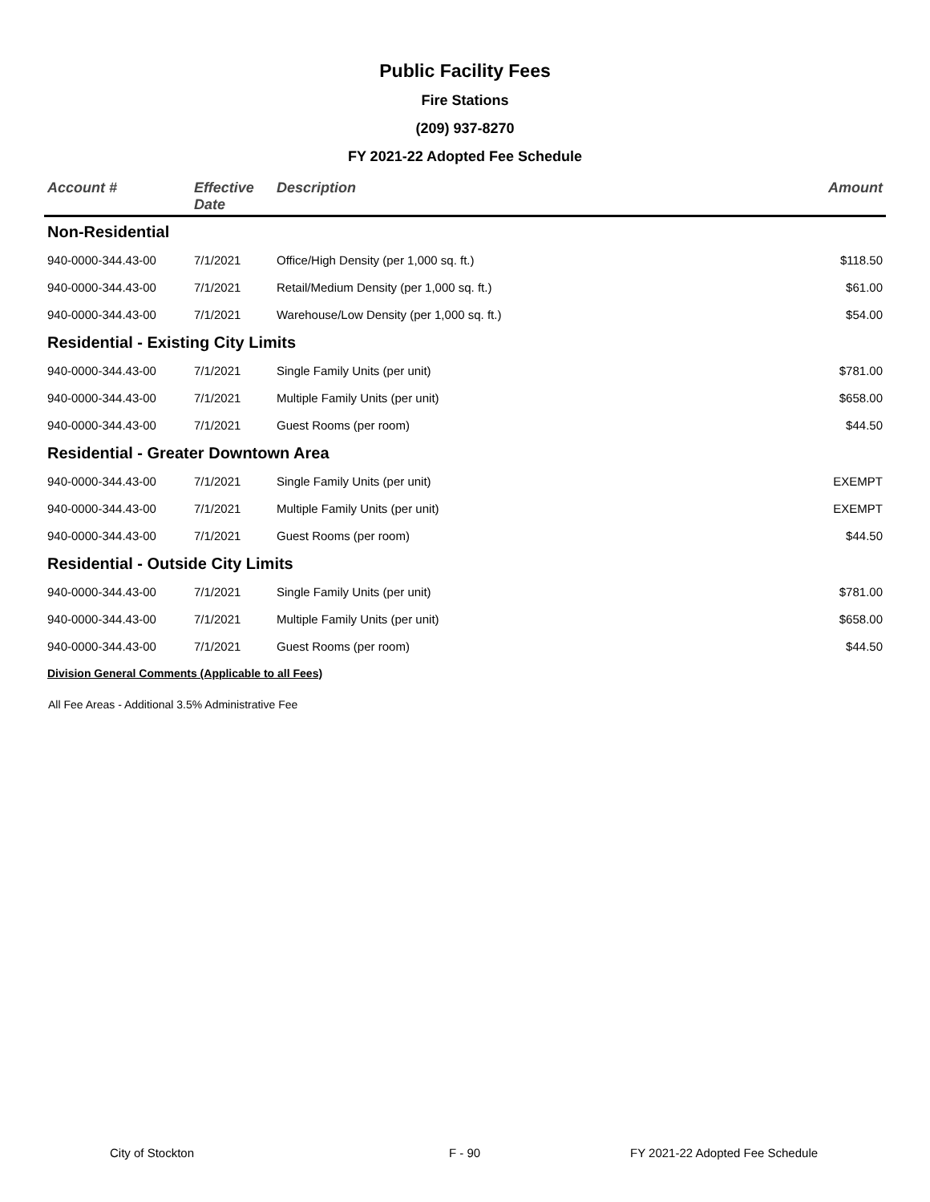Public Facility Fees
Fire Stations
(209) 937-8270
FY 2021-22 Adopted Fee Schedule
| Account # | Effective Date | Description | Amount |
| --- | --- | --- | --- |
| Non-Residential | | | |
| 940-0000-344.43-00 | 7/1/2021 | Office/High Density (per 1,000 sq. ft.) | $118.50 |
| 940-0000-344.43-00 | 7/1/2021 | Retail/Medium Density (per 1,000 sq. ft.) | $61.00 |
| 940-0000-344.43-00 | 7/1/2021 | Warehouse/Low Density (per 1,000 sq. ft.) | $54.00 |
| Residential - Existing City Limits | | | |
| 940-0000-344.43-00 | 7/1/2021 | Single Family Units (per unit) | $781.00 |
| 940-0000-344.43-00 | 7/1/2021 | Multiple Family Units (per unit) | $658.00 |
| 940-0000-344.43-00 | 7/1/2021 | Guest Rooms (per room) | $44.50 |
| Residential - Greater Downtown Area | | | |
| 940-0000-344.43-00 | 7/1/2021 | Single Family Units (per unit) | EXEMPT |
| 940-0000-344.43-00 | 7/1/2021 | Multiple Family Units (per unit) | EXEMPT |
| 940-0000-344.43-00 | 7/1/2021 | Guest Rooms (per room) | $44.50 |
| Residential - Outside City Limits | | | |
| 940-0000-344.43-00 | 7/1/2021 | Single Family Units (per unit) | $781.00 |
| 940-0000-344.43-00 | 7/1/2021 | Multiple Family Units (per unit) | $658.00 |
| 940-0000-344.43-00 | 7/1/2021 | Guest Rooms (per room) | $44.50 |
| Division General Comments (Applicable to all Fees) | | | |
All Fee Areas - Additional 3.5% Administrative Fee
City of Stockton F - 90 FY 2021-22 Adopted Fee Schedule